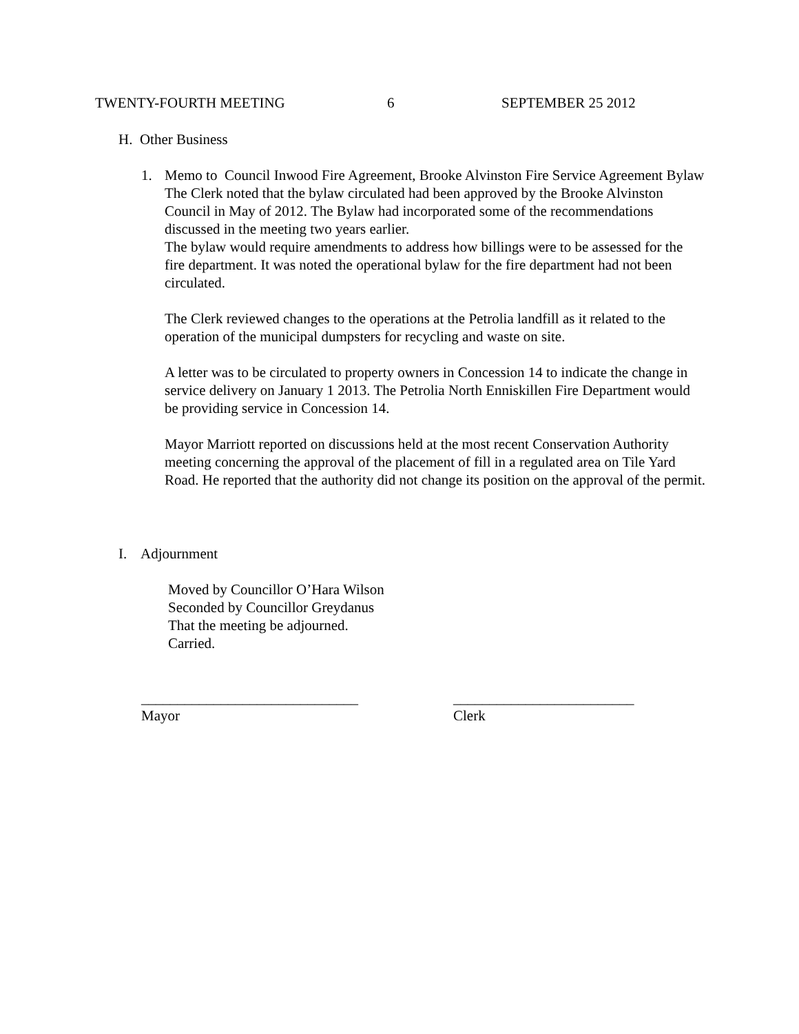TWENTY-FOURTH MEETING 6 SEPTEMBER 25 2012
H. Other Business
1. Memo to Council Inwood Fire Agreement, Brooke Alvinston Fire Service Agreement Bylaw
The Clerk noted that the bylaw circulated had been approved by the Brooke Alvinston Council in May of 2012. The Bylaw had incorporated some of the recommendations discussed in the meeting two years earlier.
The bylaw would require amendments to address how billings were to be assessed for the fire department. It was noted the operational bylaw for the fire department had not been circulated.
The Clerk reviewed changes to the operations at the Petrolia landfill as it related to the operation of the municipal dumpsters for recycling and waste on site.
A letter was to be circulated to property owners in Concession 14 to indicate the change in service delivery on January 1 2013. The Petrolia North Enniskillen Fire Department would be providing service in Concession 14.
Mayor Marriott reported on discussions held at the most recent Conservation Authority meeting concerning the approval of the placement of fill in a regulated area on Tile Yard Road. He reported that the authority did not change its position on the approval of the permit.
I. Adjournment
Moved by Councillor O’Hara Wilson
Seconded by Councillor Greydanus
That the meeting be adjourned.
Carried.
______________________________ _________________________
Mayor Clerk